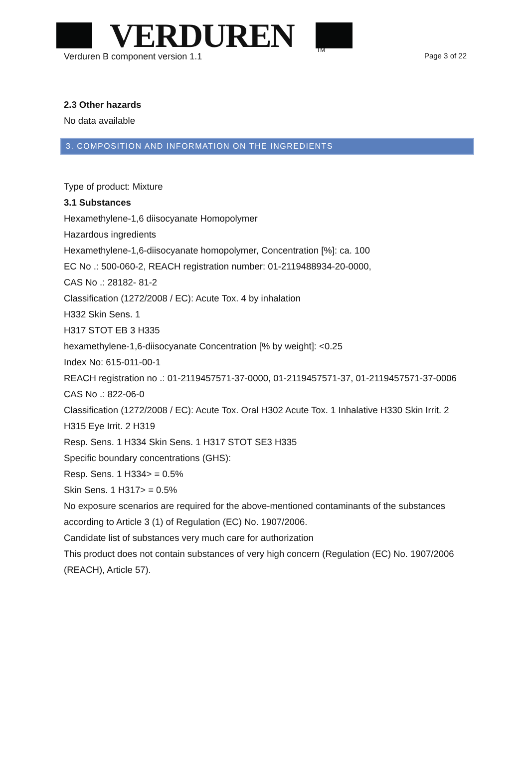VERDUREN
TM
Verduren B component version 1.1 Page 3 of 22
2.3 Other hazards
No data available
3. COMPOSITION AND INFORMATION ON THE INGREDIENTS
Type of product: Mixture
3.1 Substances
Hexamethylene-1,6 diisocyanate Homopolymer
Hazardous ingredients
Hexamethylene-1,6-diisocyanate homopolymer, Concentration [%]: ca. 100
EC No .: 500-060-2, REACH registration number: 01-2119488934-20-0000,
CAS No .: 28182- 81-2
Classification (1272/2008 / EC): Acute Tox. 4 by inhalation
H332 Skin Sens. 1
H317 STOT EB 3 H335
hexamethylene-1,6-diisocyanate Concentration [% by weight]: <0.25
Index No: 615-011-00-1
REACH registration no .: 01-2119457571-37-0000, 01-2119457571-37, 01-2119457571-37-0006
CAS No .: 822-06-0
Classification (1272/2008 / EC): Acute Tox. Oral H302 Acute Tox. 1 Inhalative H330 Skin Irrit. 2 H315 Eye Irrit. 2 H319
Resp. Sens. 1 H334 Skin Sens. 1 H317 STOT SE3 H335
Specific boundary concentrations (GHS):
Resp. Sens. 1 H334> = 0.5%
Skin Sens. 1 H317> = 0.5%
No exposure scenarios are required for the above-mentioned contaminants of the substances according to Article 3 (1) of Regulation (EC) No. 1907/2006.
Candidate list of substances very much care for authorization
This product does not contain substances of very high concern (Regulation (EC) No. 1907/2006 (REACH), Article 57).